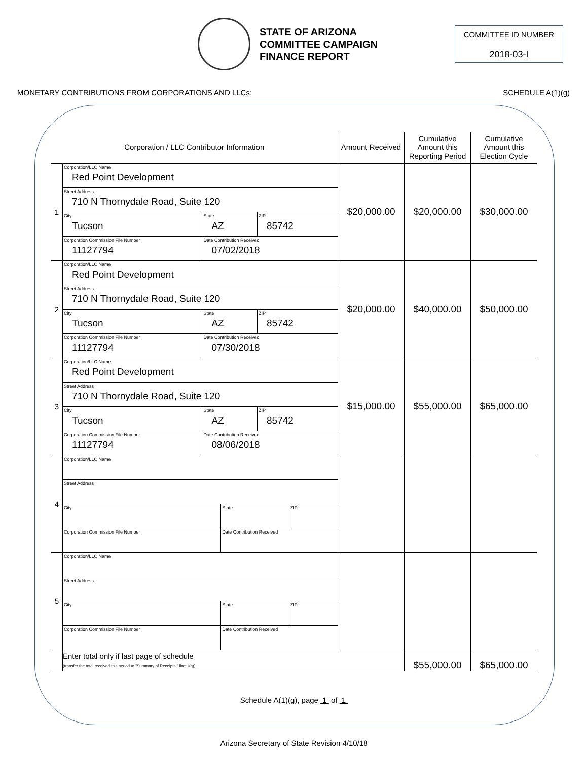STATE OF ARIZONA
COMMITTEE CAMPAIGN
FINANCE REPORT
COMMITTEE ID NUMBER
2018-03-I
MONETARY CONTRIBUTIONS FROM CORPORATIONS AND LLCs: SCHEDULE A(1)(g)
| Corporation / LLC Contributor Information | | Amount Received | Cumulative Amount this Reporting Period | Cumulative Amount this Election Cycle |
| --- | --- | --- | --- | --- |
| 1 | / Corporation/LLC Name Red Point Development / / / / Street Address 710 N Thornydale Road, Suite 120 / / / / City Tucson / State AZ / ZIP 85742 / / Corporation Commission File Number 11127794 / Date Contribution Received 07/02/2018 / / | $20,000.00 | $20,000.00 | $30,000.00 |
| 2 | / Corporation/LLC Name Red Point Development / / / / Street Address 710 N Thornydale Road, Suite 120 / / / / City Tucson / State AZ / ZIP 85742 / / Corporation Commission File Number 11127794 / Date Contribution Received 07/30/2018 / / | $20,000.00 | $40,000.00 | $50,000.00 |
| 3 | / Corporation/LLC Name Red Point Development / / / / Street Address 710 N Thornydale Road, Suite 120 / / / / City Tucson / State AZ / ZIP 85742 / / Corporation Commission File Number 11127794 / Date Contribution Received 08/06/2018 / / | $15,000.00 | $55,000.00 | $65,000.00 |
| 4 | / Corporation/LLC Name / / / / Street Address / / / / City / State / ZIP / / Corporation Commission File Number / Date Contribution Received / / | | | |
| 5 | / Corporation/LLC Name / / / / Street Address / / / / City / State / ZIP / / Corporation Commission File Number / Date Contribution Received / / | | | |
| | Enter total only if last page of schedule (transfer the total received this period to "Summary of Receipts," line 1(g)) | | $55,000.00 | $65,000.00 |
Schedule A(1)(g), page 1 of 1
Arizona Secretary of State Revision 4/10/18